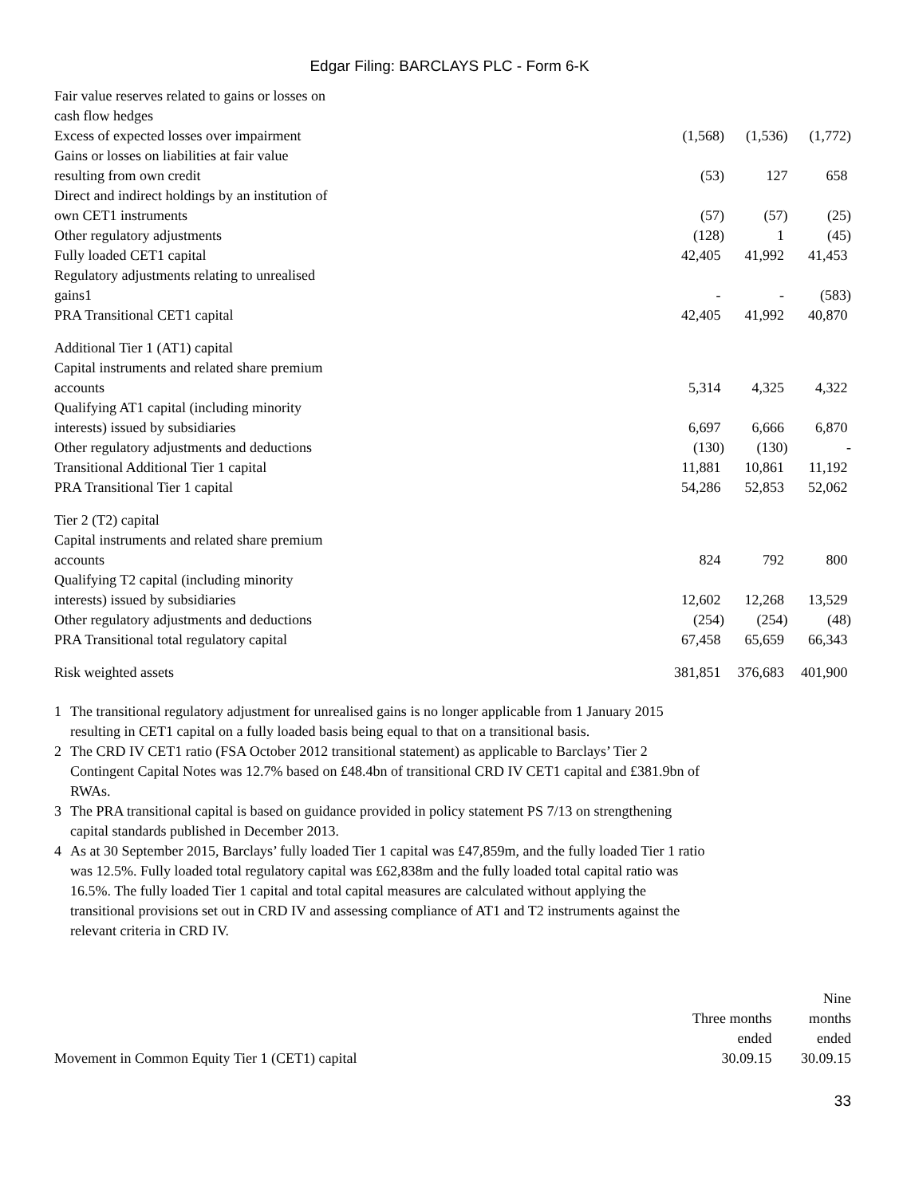Edgar Filing: BARCLAYS PLC - Form 6-K
| Fair value reserves related to gains or losses on cash flow hedges | | | |
| Excess of expected losses over impairment | (1,568) | (1,536) | (1,772) |
| Gains or losses on liabilities at fair value resulting from own credit | (53) | 127 | 658 |
| Direct and indirect holdings by an institution of own CET1 instruments | (57) | (57) | (25) |
| Other regulatory adjustments | (128) | 1 | (45) |
| Fully loaded CET1 capital | 42,405 | 41,992 | 41,453 |
| Regulatory adjustments relating to unrealised gains1 | - | - | (583) |
| PRA Transitional CET1 capital | 42,405 | 41,992 | 40,870 |
| Additional Tier 1 (AT1) capital | | | |
| Capital instruments and related share premium accounts | 5,314 | 4,325 | 4,322 |
| Qualifying AT1 capital (including minority interests) issued by subsidiaries | 6,697 | 6,666 | 6,870 |
| Other regulatory adjustments and deductions | (130) | (130) | - |
| Transitional Additional Tier 1 capital | 11,881 | 10,861 | 11,192 |
| PRA Transitional Tier 1 capital | 54,286 | 52,853 | 52,062 |
| Tier 2 (T2) capital | | | |
| Capital instruments and related share premium accounts | 824 | 792 | 800 |
| Qualifying T2 capital (including minority interests) issued by subsidiaries | 12,602 | 12,268 | 13,529 |
| Other regulatory adjustments and deductions | (254) | (254) | (48) |
| PRA Transitional total regulatory capital | 67,458 | 65,659 | 66,343 |
| Risk weighted assets | 381,851 | 376,683 | 401,900 |
1 The transitional regulatory adjustment for unrealised gains is no longer applicable from 1 January 2015 resulting in CET1 capital on a fully loaded basis being equal to that on a transitional basis.
2 The CRD IV CET1 ratio (FSA October 2012 transitional statement) as applicable to Barclays’ Tier 2 Contingent Capital Notes was 12.7% based on £48.4bn of transitional CRD IV CET1 capital and £381.9bn of RWAs.
3 The PRA transitional capital is based on guidance provided in policy statement PS 7/13 on strengthening capital standards published in December 2013.
4 As at 30 September 2015, Barclays’ fully loaded Tier 1 capital was £47,859m, and the fully loaded Tier 1 ratio was 12.5%. Fully loaded total regulatory capital was £62,838m and the fully loaded total capital ratio was 16.5%. The fully loaded Tier 1 capital and total capital measures are calculated without applying the transitional provisions set out in CRD IV and assessing compliance of AT1 and T2 instruments against the relevant criteria in CRD IV.
| Movement in Common Equity Tier 1 (CET1) capital | Three months ended 30.09.15 | Nine months ended 30.09.15 |
33